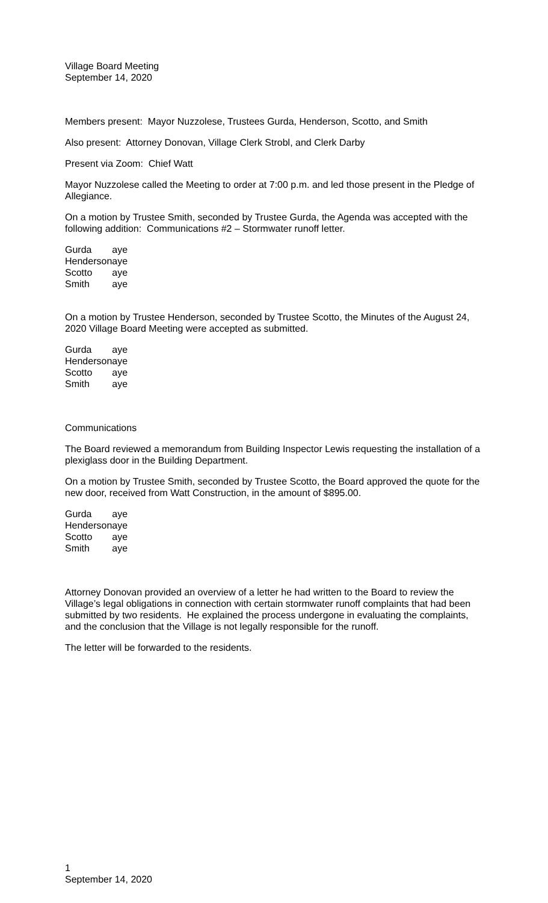Village Board Meeting
September 14, 2020
Members present: Mayor Nuzzolese, Trustees Gurda, Henderson, Scotto, and Smith
Also present: Attorney Donovan, Village Clerk Strobl, and Clerk Darby
Present via Zoom: Chief Watt
Mayor Nuzzolese called the Meeting to order at 7:00 p.m. and led those present in the Pledge of Allegiance.
On a motion by Trustee Smith, seconded by Trustee Gurda, the Agenda was accepted with the following addition: Communications #2 – Stormwater runoff letter.
| Gurda | aye |
| Henderson | aye |
| Scotto | aye |
| Smith | aye |
On a motion by Trustee Henderson, seconded by Trustee Scotto, the Minutes of the August 24, 2020 Village Board Meeting were accepted as submitted.
| Gurda | aye |
| Henderson | aye |
| Scotto | aye |
| Smith | aye |
Communications
The Board reviewed a memorandum from Building Inspector Lewis requesting the installation of a plexiglass door in the Building Department.
On a motion by Trustee Smith, seconded by Trustee Scotto, the Board approved the quote for the new door, received from Watt Construction, in the amount of $895.00.
| Gurda | aye |
| Henderson | aye |
| Scotto | aye |
| Smith | aye |
Attorney Donovan provided an overview of a letter he had written to the Board to review the Village’s legal obligations in connection with certain stormwater runoff complaints that had been submitted by two residents. He explained the process undergone in evaluating the complaints, and the conclusion that the Village is not legally responsible for the runoff.
The letter will be forwarded to the residents.
1
September 14, 2020